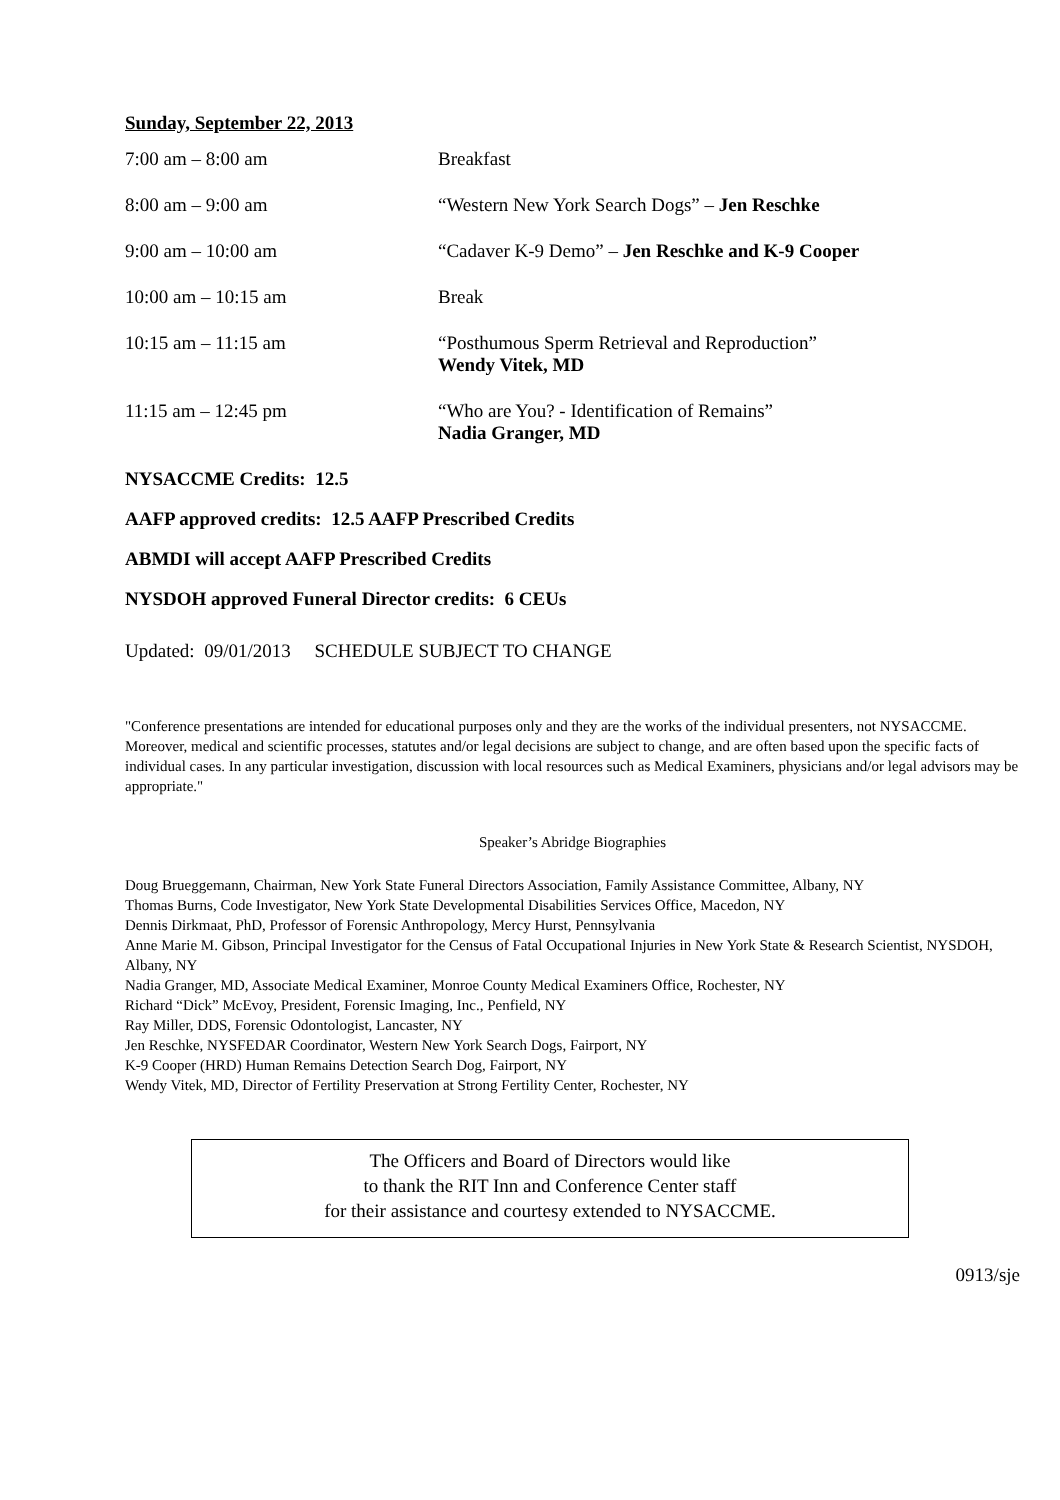Sunday, September 22, 2013
| 7:00 am – 8:00 am | Breakfast |
| 8:00 am – 9:00 am | “Western New York Search Dogs” – Jen Reschke |
| 9:00 am – 10:00 am | “Cadaver K-9 Demo” – Jen Reschke and K-9 Cooper |
| 10:00 am – 10:15 am | Break |
| 10:15 am – 11:15 am | “Posthumous Sperm Retrieval and Reproduction” Wendy Vitek, MD |
| 11:15 am – 12:45 pm | “Who are You? - Identification of Remains” Nadia Granger, MD |
NYSACCME Credits: 12.5
AAFP approved credits: 12.5 AAFP Prescribed Credits
ABMDI will accept AAFP Prescribed Credits
NYSDOH approved Funeral Director credits: 6 CEUs
Updated: 09/01/2013 SCHEDULE SUBJECT TO CHANGE
"Conference presentations are intended for educational purposes only and they are the works of the individual presenters, not NYSACCME. Moreover, medical and scientific processes, statutes and/or legal decisions are subject to change, and are often based upon the specific facts of individual cases. In any particular investigation, discussion with local resources such as Medical Examiners, physicians and/or legal advisors may be appropriate."
Speaker’s Abridge Biographies
Doug Brueggemann, Chairman, New York State Funeral Directors Association, Family Assistance Committee, Albany, NY
Thomas Burns, Code Investigator, New York State Developmental Disabilities Services Office, Macedon, NY
Dennis Dirkmaat, PhD, Professor of Forensic Anthropology, Mercy Hurst, Pennsylvania
Anne Marie M. Gibson, Principal Investigator for the Census of Fatal Occupational Injuries in New York State & Research Scientist, NYSDOH, Albany, NY
Nadia Granger, MD, Associate Medical Examiner, Monroe County Medical Examiners Office, Rochester, NY
Richard “Dick” McEvoy, President, Forensic Imaging, Inc., Penfield, NY
Ray Miller, DDS, Forensic Odontologist, Lancaster, NY
Jen Reschke, NYSFEDAR Coordinator, Western New York Search Dogs, Fairport, NY
K-9 Cooper (HRD) Human Remains Detection Search Dog, Fairport, NY
Wendy Vitek, MD, Director of Fertility Preservation at Strong Fertility Center, Rochester, NY
The Officers and Board of Directors would like
to thank the RIT Inn and Conference Center staff
for their assistance and courtesy extended to NYSACCME.
0913/sje